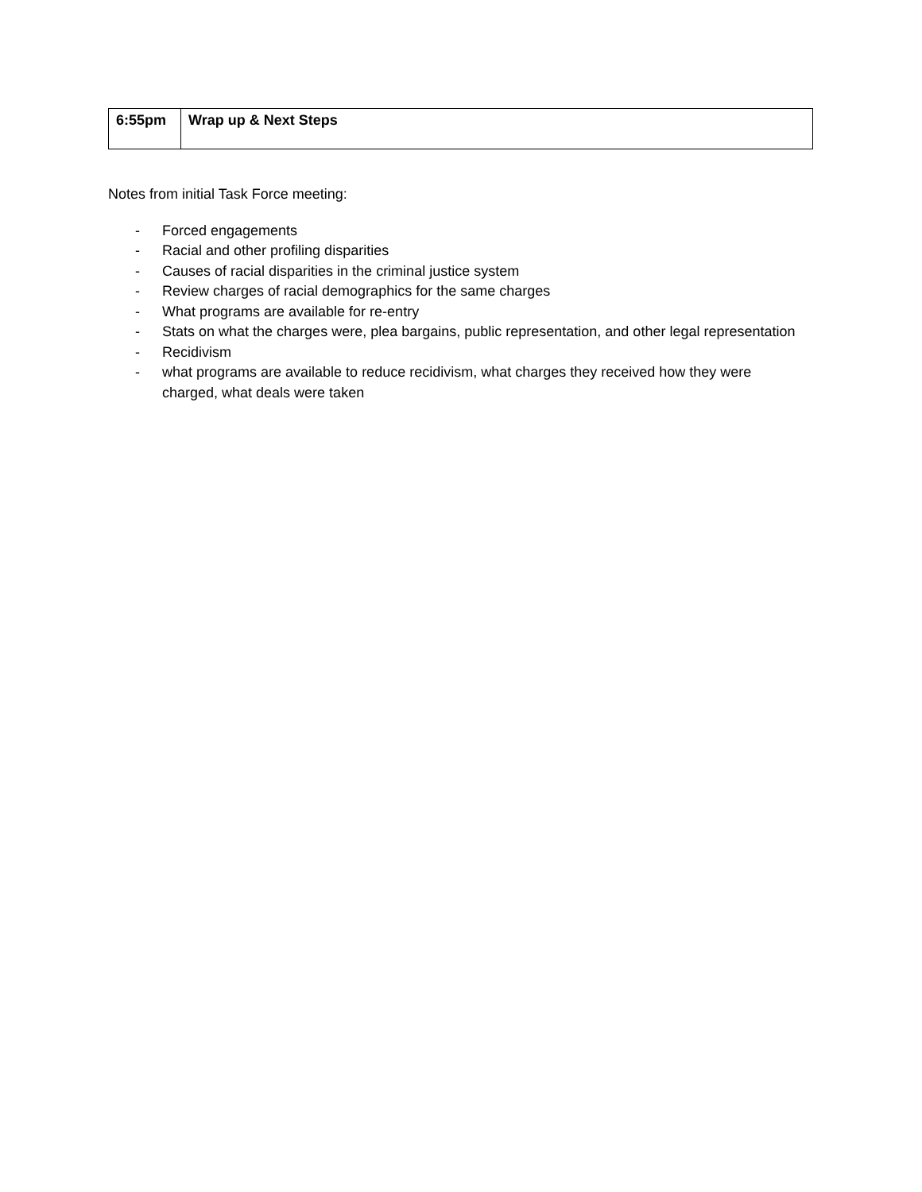| 6:55pm | Wrap up & Next Steps |
Notes from initial Task Force meeting:
- Forced engagements
- Racial and other profiling disparities
- Causes of racial disparities in the criminal justice system
- Review charges of racial demographics for the same charges
- What programs are available for re-entry
- Stats on what the charges were, plea bargains, public representation, and other legal representation
- Recidivism
- what programs are available to reduce recidivism, what charges they received how they were charged, what deals were taken